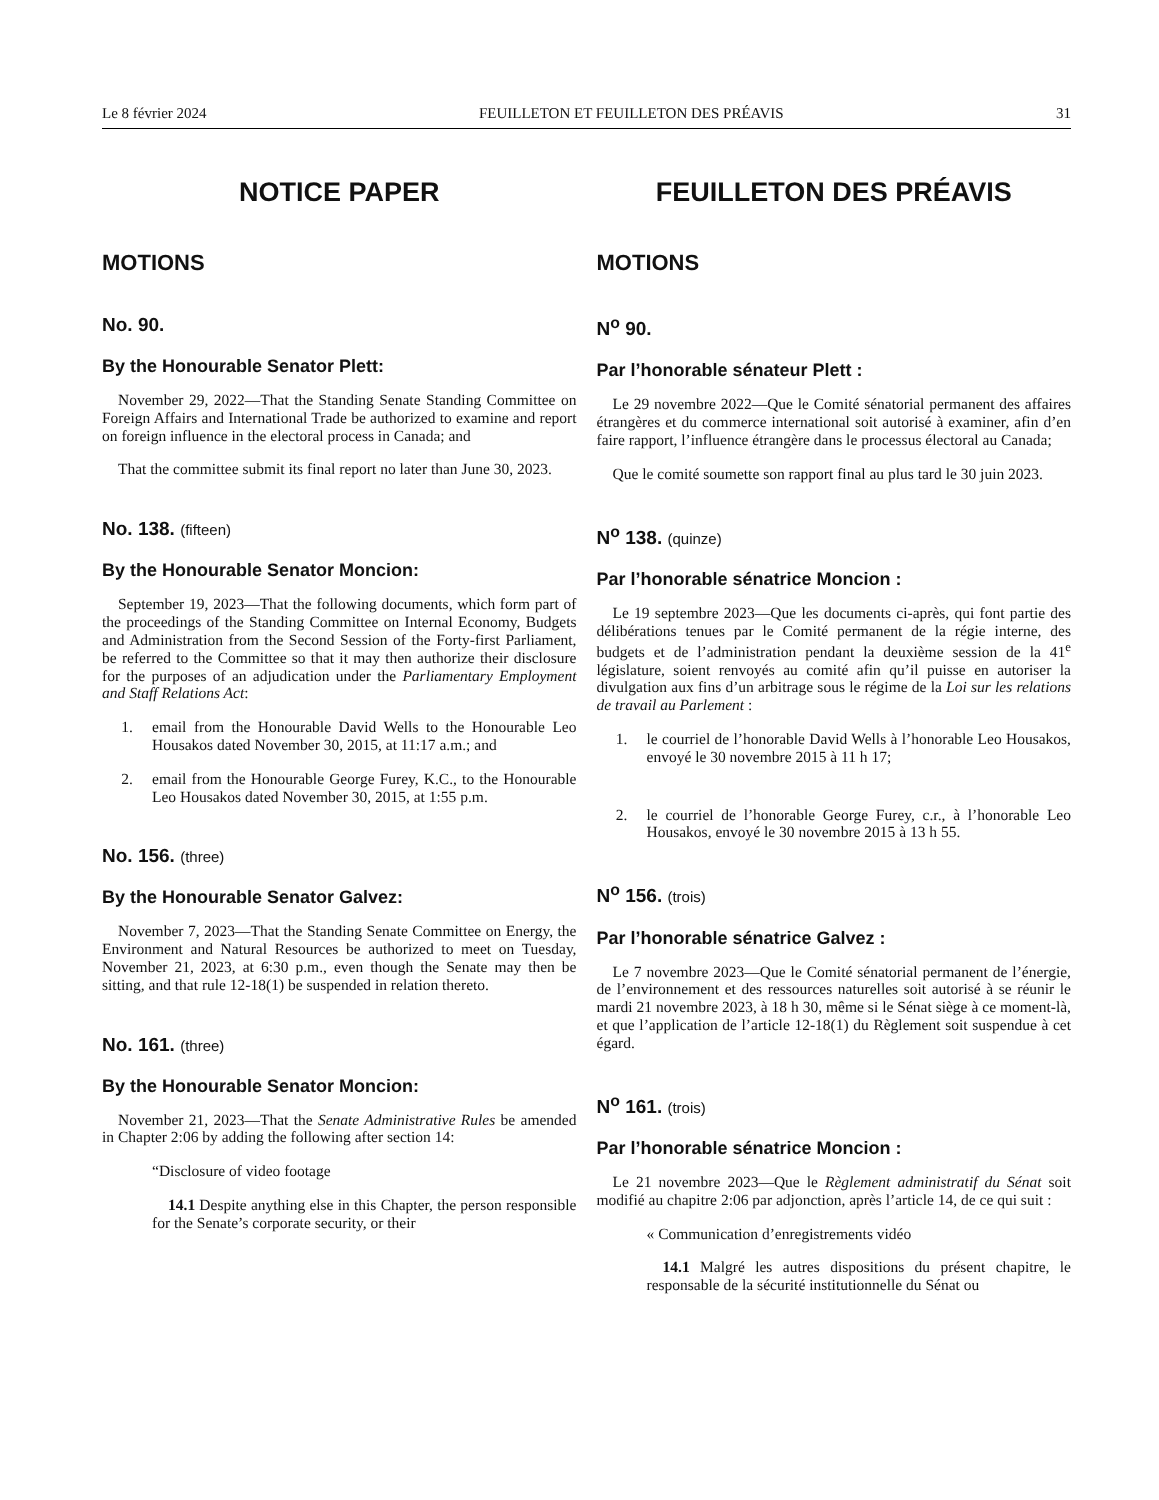Le 8 février 2024 FEUILLETON ET FEUILLETON DES PRÉAVIS 31
NOTICE PAPER
MOTIONS
No. 90.
By the Honourable Senator Plett:
November 29, 2022—That the Standing Senate Standing Committee on Foreign Affairs and International Trade be authorized to examine and report on foreign influence in the electoral process in Canada; and
That the committee submit its final report no later than June 30, 2023.
No. 138. (fifteen)
By the Honourable Senator Moncion:
September 19, 2023—That the following documents, which form part of the proceedings of the Standing Committee on Internal Economy, Budgets and Administration from the Second Session of the Forty-first Parliament, be referred to the Committee so that it may then authorize their disclosure for the purposes of an adjudication under the Parliamentary Employment and Staff Relations Act:
1. email from the Honourable David Wells to the Honourable Leo Housakos dated November 30, 2015, at 11:17 a.m.; and
2. email from the Honourable George Furey, K.C., to the Honourable Leo Housakos dated November 30, 2015, at 1:55 p.m.
No. 156. (three)
By the Honourable Senator Galvez:
November 7, 2023—That the Standing Senate Committee on Energy, the Environment and Natural Resources be authorized to meet on Tuesday, November 21, 2023, at 6:30 p.m., even though the Senate may then be sitting, and that rule 12-18(1) be suspended in relation thereto.
No. 161. (three)
By the Honourable Senator Moncion:
November 21, 2023—That the Senate Administrative Rules be amended in Chapter 2:06 by adding the following after section 14:
“Disclosure of video footage
14.1 Despite anything else in this Chapter, the person responsible for the Senate’s corporate security, or their
FEUILLETON DES PRÉAVIS
MOTIONS
N<sup>o</sup> 90.
Par l’honorable sénateur Plett :
Le 29 novembre 2022—Que le Comité sénatorial permanent des affaires étrangères et du commerce international soit autorisé à examiner, afin d’en faire rapport, l’influence étrangère dans le processus électoral au Canada;
Que le comité soumette son rapport final au plus tard le 30 juin 2023.
N<sup>o</sup> 138. (quinze)
Par l’honorable sénatrice Moncion :
Le 19 septembre 2023—Que les documents ci-après, qui font partie des délibérations tenues par le Comité permanent de la régie interne, des budgets et de l’administration pendant la deuxième session de la 41<sup>e</sup> législature, soient renvoyés au comité afin qu’il puisse en autoriser la divulgation aux fins d’un arbitrage sous le régime de la Loi sur les relations de travail au Parlement :
1. le courriel de l’honorable David Wells à l’honorable Leo Housakos, envoyé le 30 novembre 2015 à 11 h 17;
2. le courriel de l’honorable George Furey, c.r., à l’honorable Leo Housakos, envoyé le 30 novembre 2015 à 13 h 55.
N<sup>o</sup> 156. (trois)
Par l’honorable sénatrice Galvez :
Le 7 novembre 2023—Que le Comité sénatorial permanent de l’énergie, de l’environnement et des ressources naturelles soit autorisé à se réunir le mardi 21 novembre 2023, à 18 h 30, même si le Sénat siège à ce moment-là, et que l’application de l’article 12-18(1) du Règlement soit suspendue à cet égard.
N<sup>o</sup> 161. (trois)
Par l’honorable sénatrice Moncion :
Le 21 novembre 2023—Que le Règlement administratif du Sénat soit modifié au chapitre 2:06 par adjonction, après l’article 14, de ce qui suit :
« Communication d’enregistrements vidéo
14.1 Malgré les autres dispositions du présent chapitre, le responsable de la sécurité institutionnelle du Sénat ou